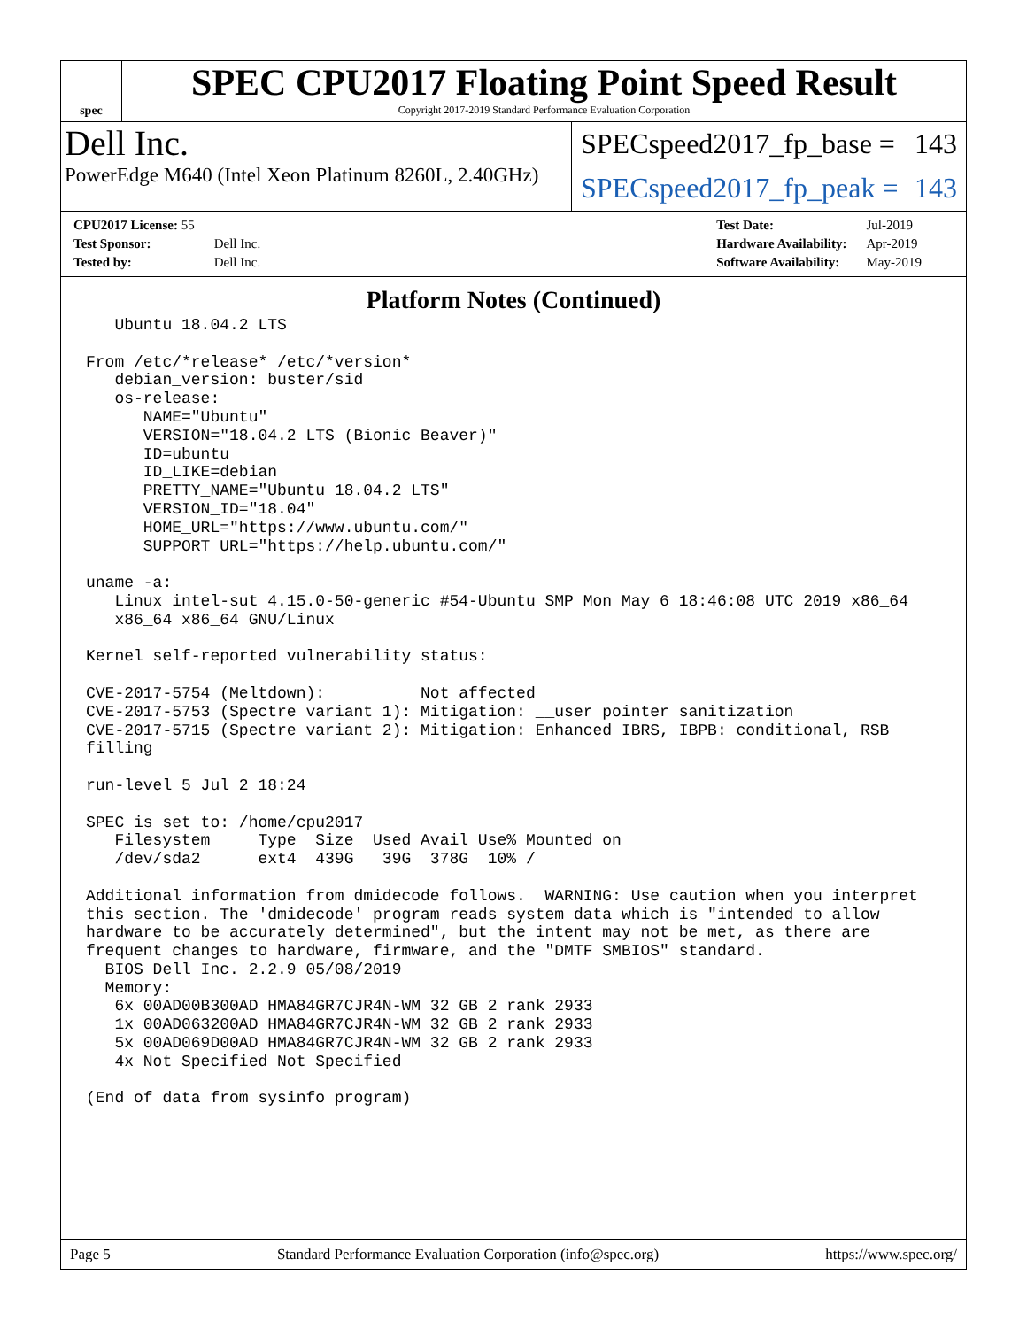spec
SPEC CPU2017 Floating Point Speed Result
Copyright 2017-2019 Standard Performance Evaluation Corporation
Dell Inc.
PowerEdge M640 (Intel Xeon Platinum 8260L, 2.40GHz)
SPECspeed2017_fp_base = 143
SPECspeed2017_fp_peak = 143
| CPU2017 License: 55 | |
| Test Sponsor: | Dell Inc. |
| Tested by: | Dell Inc. |
| Test Date: | Jul-2019 |
| Hardware Availability: | Apr-2019 |
| Software Availability: | May-2019 |
Platform Notes (Continued)
   Ubuntu 18.04.2 LTS

From /etc/*release* /etc/*version*
   debian_version: buster/sid
   os-release:
      NAME="Ubuntu"
      VERSION="18.04.2 LTS (Bionic Beaver)"
      ID=ubuntu
      ID_LIKE=debian
      PRETTY_NAME="Ubuntu 18.04.2 LTS"
      VERSION_ID="18.04"
      HOME_URL="https://www.ubuntu.com/"
      SUPPORT_URL="https://help.ubuntu.com/"

uname -a:
   Linux intel-sut 4.15.0-50-generic #54-Ubuntu SMP Mon May 6 18:46:08 UTC 2019 x86_64
   x86_64 x86_64 GNU/Linux

Kernel self-reported vulnerability status:

CVE-2017-5754 (Meltdown):          Not affected
CVE-2017-5753 (Spectre variant 1): Mitigation: __user pointer sanitization
CVE-2017-5715 (Spectre variant 2): Mitigation: Enhanced IBRS, IBPB: conditional, RSB
filling

run-level 5 Jul 2 18:24

SPEC is set to: /home/cpu2017
   Filesystem     Type  Size  Used Avail Use% Mounted on
   /dev/sda2      ext4  439G   39G  378G  10% /

Additional information from dmidecode follows.  WARNING: Use caution when you interpret
this section. The 'dmidecode' program reads system data which is "intended to allow
hardware to be accurately determined", but the intent may not be met, as there are
frequent changes to hardware, firmware, and the "DMTF SMBIOS" standard.
  BIOS Dell Inc. 2.2.9 05/08/2019
  Memory:
   6x 00AD00B300AD HMA84GR7CJR4N-WM 32 GB 2 rank 2933
   1x 00AD063200AD HMA84GR7CJR4N-WM 32 GB 2 rank 2933
   5x 00AD069D00AD HMA84GR7CJR4N-WM 32 GB 2 rank 2933
   4x Not Specified Not Specified

(End of data from sysinfo program)
Page 5 Standard Performance Evaluation Corporation (info@spec.org) https://www.spec.org/